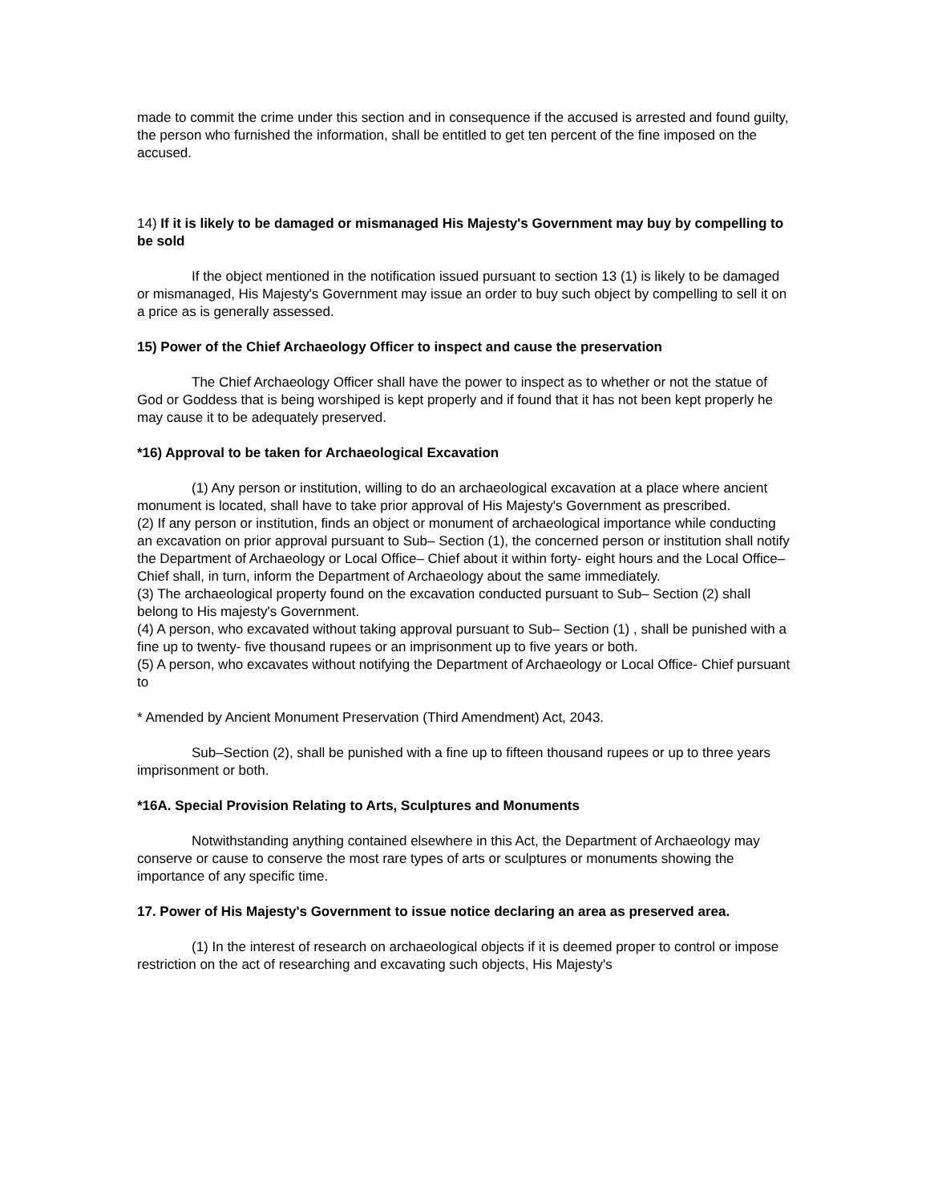made to commit the crime under this section and in consequence if the accused is arrested and found guilty, the person who furnished the information, shall be entitled to get ten percent of the fine imposed on the accused.
14) If it is likely to be damaged or mismanaged His Majesty's Government may buy by compelling to be sold
If the object mentioned in the notification issued pursuant to section 13 (1) is likely to be damaged or mismanaged, His Majesty's Government may issue an order to buy such object by compelling to sell it on a price as is generally assessed.
15) Power of the Chief Archaeology Officer to inspect and cause the preservation
The Chief Archaeology Officer shall have the power to inspect as to whether or not the statue of God or Goddess that is being worshiped is kept properly and if found that it has not been kept properly he may cause it to be adequately preserved.
*16) Approval to be taken for Archaeological Excavation
(1) Any person or institution, willing to do an archaeological excavation at a place where ancient monument is located, shall have to take prior approval of His Majesty's Government as prescribed.
(2) If any person or institution, finds an object or monument of archaeological importance while conducting an excavation on prior approval pursuant to Sub– Section (1), the concerned person or institution shall notify the Department of Archaeology or Local Office– Chief about it within forty- eight hours and the Local Office– Chief shall, in turn, inform the Department of Archaeology about the same immediately.
(3) The archaeological property found on the excavation conducted pursuant to Sub– Section (2) shall belong to His majesty's Government.
(4) A person, who excavated without taking approval pursuant to Sub– Section (1) , shall be punished with a fine up to twenty- five thousand rupees or an imprisonment up to five years or both.
(5) A person, who excavates without notifying the Department of Archaeology or Local Office- Chief pursuant to
* Amended by Ancient Monument Preservation (Third Amendment) Act, 2043.
Sub–Section (2), shall be punished with a fine up to fifteen thousand rupees or up to three years imprisonment or both.
*16A. Special Provision Relating to Arts, Sculptures and Monuments
Notwithstanding anything contained elsewhere in this Act, the Department of Archaeology may conserve or cause to conserve the most rare types of arts or sculptures or monuments showing the importance of any specific time.
17. Power of His Majesty's Government to issue notice declaring an area as preserved area.
(1) In the interest of research on archaeological objects if it is deemed proper to control or impose restriction on the act of researching and excavating such objects, His Majesty's